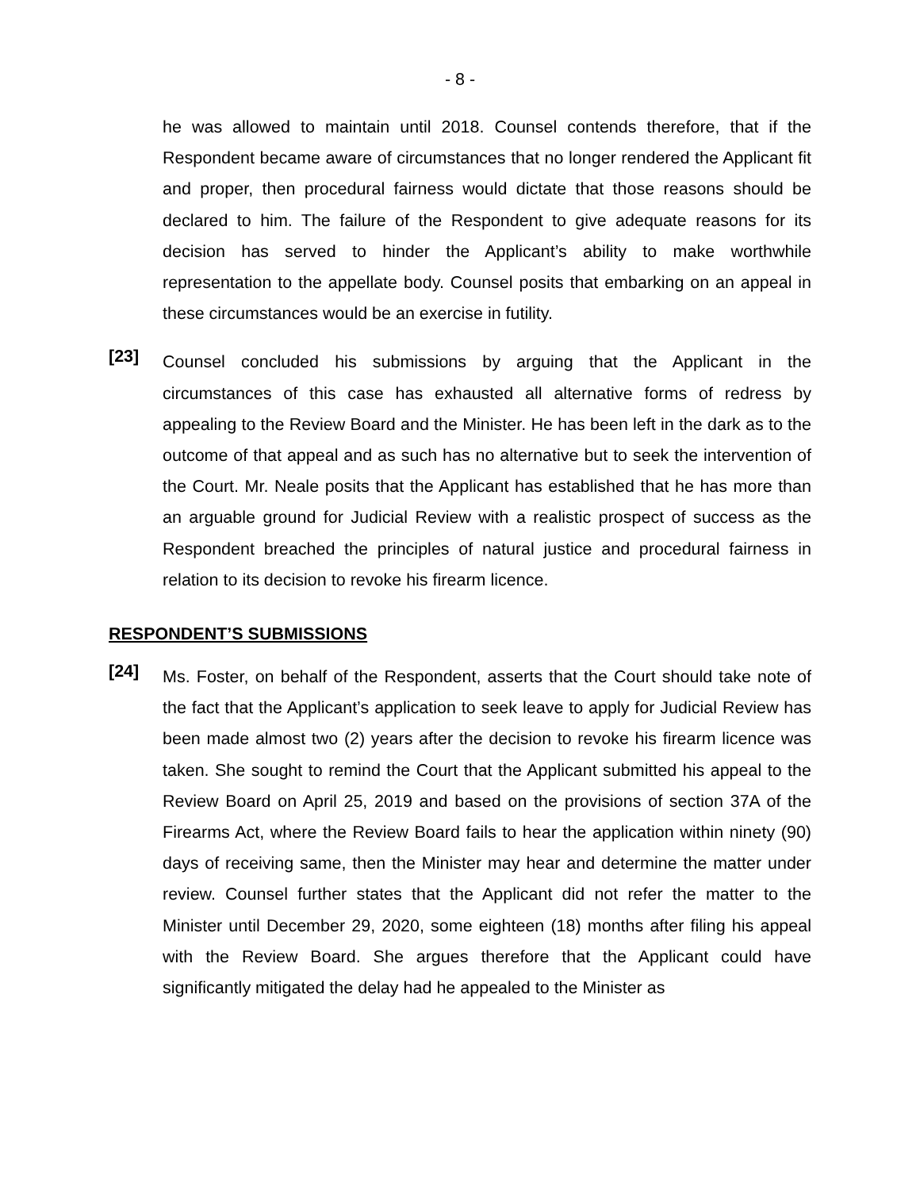- 8 -
he was allowed to maintain until 2018. Counsel contends therefore, that if the Respondent became aware of circumstances that no longer rendered the Applicant fit and proper, then procedural fairness would dictate that those reasons should be declared to him. The failure of the Respondent to give adequate reasons for its decision has served to hinder the Applicant’s ability to make worthwhile representation to the appellate body. Counsel posits that embarking on an appeal in these circumstances would be an exercise in futility.
[23]
Counsel concluded his submissions by arguing that the Applicant in the circumstances of this case has exhausted all alternative forms of redress by appealing to the Review Board and the Minister. He has been left in the dark as to the outcome of that appeal and as such has no alternative but to seek the intervention of the Court. Mr. Neale posits that the Applicant has established that he has more than an arguable ground for Judicial Review with a realistic prospect of success as the Respondent breached the principles of natural justice and procedural fairness in relation to its decision to revoke his firearm licence.
RESPONDENT’S SUBMISSIONS
[24]
Ms. Foster, on behalf of the Respondent, asserts that the Court should take note of the fact that the Applicant’s application to seek leave to apply for Judicial Review has been made almost two (2) years after the decision to revoke his firearm licence was taken. She sought to remind the Court that the Applicant submitted his appeal to the Review Board on April 25, 2019 and based on the provisions of section 37A of the Firearms Act, where the Review Board fails to hear the application within ninety (90) days of receiving same, then the Minister may hear and determine the matter under review. Counsel further states that the Applicant did not refer the matter to the Minister until December 29, 2020, some eighteen (18) months after filing his appeal with the Review Board. She argues therefore that the Applicant could have significantly mitigated the delay had he appealed to the Minister as